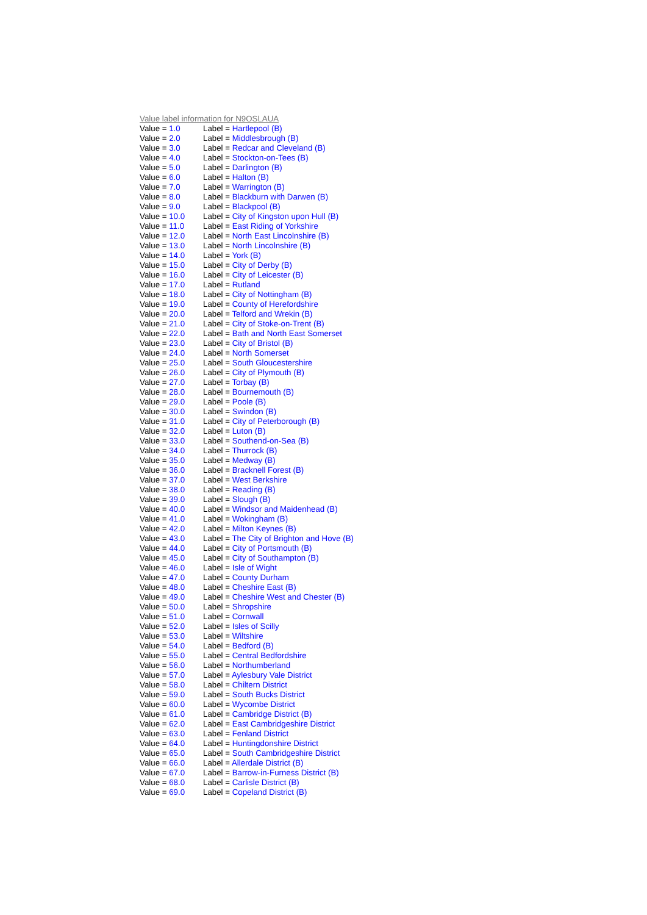Value label information for N9OSLAUA
| Value = 1.0 | Label = Hartlepool (B) |
| Value = 2.0 | Label = Middlesbrough (B) |
| Value = 3.0 | Label = Redcar and Cleveland (B) |
| Value = 4.0 | Label = Stockton-on-Tees (B) |
| Value = 5.0 | Label = Darlington (B) |
| Value = 6.0 | Label = Halton (B) |
| Value = 7.0 | Label = Warrington (B) |
| Value = 8.0 | Label = Blackburn with Darwen (B) |
| Value = 9.0 | Label = Blackpool (B) |
| Value = 10.0 | Label = City of Kingston upon Hull (B) |
| Value = 11.0 | Label = East Riding of Yorkshire |
| Value = 12.0 | Label = North East Lincolnshire (B) |
| Value = 13.0 | Label = North Lincolnshire (B) |
| Value = 14.0 | Label = York (B) |
| Value = 15.0 | Label = City of Derby (B) |
| Value = 16.0 | Label = City of Leicester (B) |
| Value = 17.0 | Label = Rutland |
| Value = 18.0 | Label = City of Nottingham (B) |
| Value = 19.0 | Label = County of Herefordshire |
| Value = 20.0 | Label = Telford and Wrekin (B) |
| Value = 21.0 | Label = City of Stoke-on-Trent (B) |
| Value = 22.0 | Label = Bath and North East Somerset |
| Value = 23.0 | Label = City of Bristol (B) |
| Value = 24.0 | Label = North Somerset |
| Value = 25.0 | Label = South Gloucestershire |
| Value = 26.0 | Label = City of Plymouth (B) |
| Value = 27.0 | Label = Torbay (B) |
| Value = 28.0 | Label = Bournemouth (B) |
| Value = 29.0 | Label = Poole (B) |
| Value = 30.0 | Label = Swindon (B) |
| Value = 31.0 | Label = City of Peterborough (B) |
| Value = 32.0 | Label = Luton (B) |
| Value = 33.0 | Label = Southend-on-Sea (B) |
| Value = 34.0 | Label = Thurrock (B) |
| Value = 35.0 | Label = Medway (B) |
| Value = 36.0 | Label = Bracknell Forest (B) |
| Value = 37.0 | Label = West Berkshire |
| Value = 38.0 | Label = Reading (B) |
| Value = 39.0 | Label = Slough (B) |
| Value = 40.0 | Label = Windsor and Maidenhead (B) |
| Value = 41.0 | Label = Wokingham (B) |
| Value = 42.0 | Label = Milton Keynes (B) |
| Value = 43.0 | Label = The City of Brighton and Hove (B) |
| Value = 44.0 | Label = City of Portsmouth (B) |
| Value = 45.0 | Label = City of Southampton (B) |
| Value = 46.0 | Label = Isle of Wight |
| Value = 47.0 | Label = County Durham |
| Value = 48.0 | Label = Cheshire East (B) |
| Value = 49.0 | Label = Cheshire West and Chester (B) |
| Value = 50.0 | Label = Shropshire |
| Value = 51.0 | Label = Cornwall |
| Value = 52.0 | Label = Isles of Scilly |
| Value = 53.0 | Label = Wiltshire |
| Value = 54.0 | Label = Bedford (B) |
| Value = 55.0 | Label = Central Bedfordshire |
| Value = 56.0 | Label = Northumberland |
| Value = 57.0 | Label = Aylesbury Vale District |
| Value = 58.0 | Label = Chiltern District |
| Value = 59.0 | Label = South Bucks District |
| Value = 60.0 | Label = Wycombe District |
| Value = 61.0 | Label = Cambridge District (B) |
| Value = 62.0 | Label = East Cambridgeshire District |
| Value = 63.0 | Label = Fenland District |
| Value = 64.0 | Label = Huntingdonshire District |
| Value = 65.0 | Label = South Cambridgeshire District |
| Value = 66.0 | Label = Allerdale District (B) |
| Value = 67.0 | Label = Barrow-in-Furness District (B) |
| Value = 68.0 | Label = Carlisle District (B) |
| Value = 69.0 | Label = Copeland District (B) |